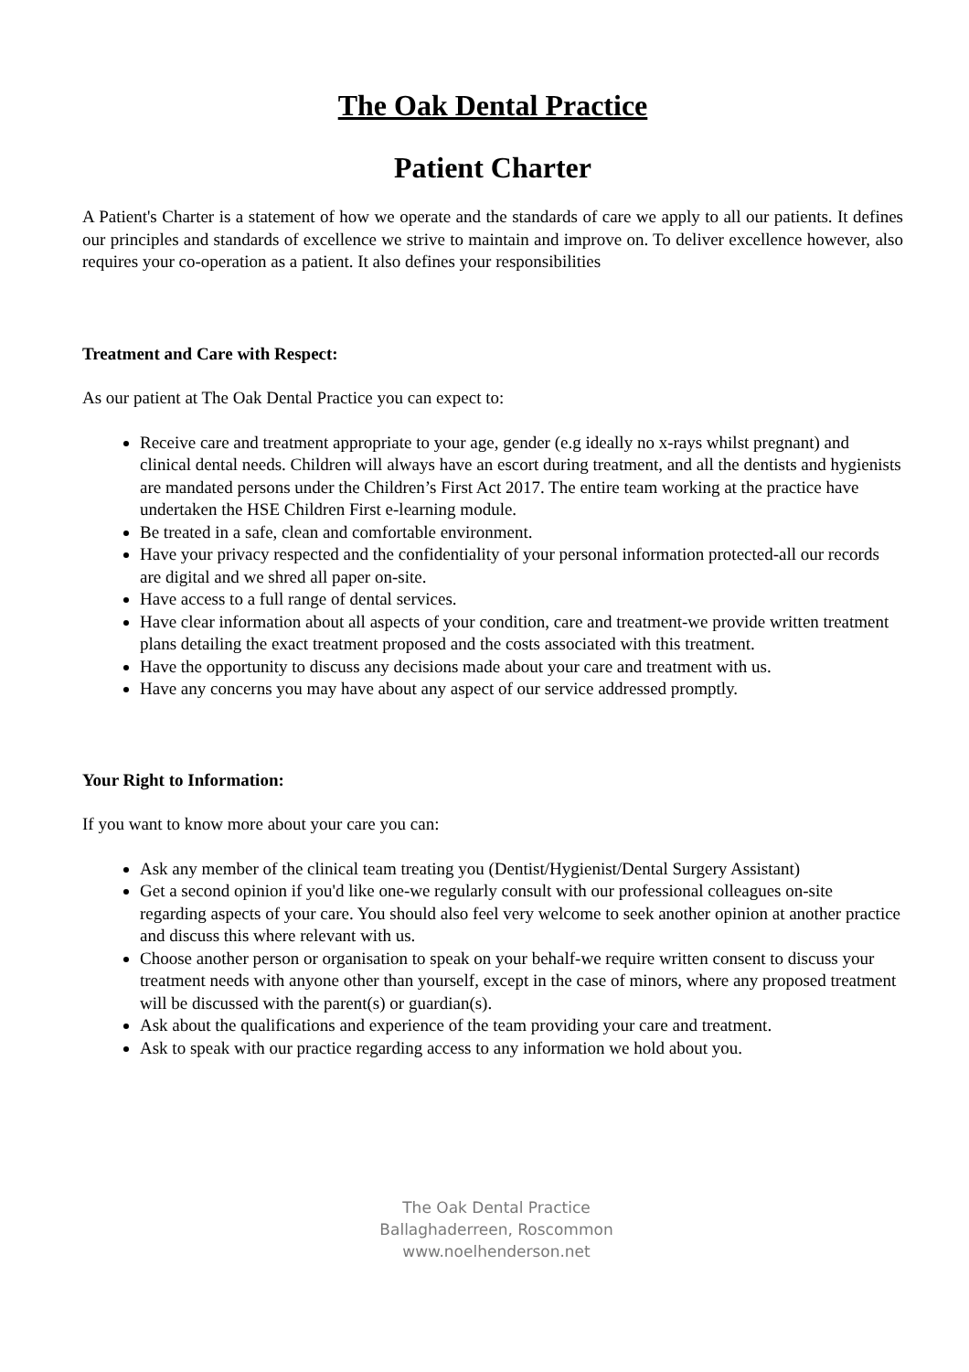The Oak Dental Practice
Patient Charter
A Patient's Charter is a statement of how we operate and the standards of care we apply to all our patients. It defines our principles and standards of excellence we strive to maintain and improve on. To deliver excellence however, also requires your co-operation as a patient. It also defines your responsibilities
Treatment and Care with Respect:
As our patient at The Oak Dental Practice you can expect to:
Receive care and treatment appropriate to your age, gender (e.g ideally no x-rays whilst pregnant) and clinical dental needs. Children will always have an escort during treatment, and all the dentists and hygienists are mandated persons under the Children’s First Act 2017. The entire team working at the practice have undertaken the HSE Children First e-learning module.
Be treated in a safe, clean and comfortable environment.
Have your privacy respected and the confidentiality of your personal information protected-all our records are digital and we shred all paper on-site.
Have access to a full range of dental services.
Have clear information about all aspects of your condition, care and treatment-we provide written treatment plans detailing the exact treatment proposed and the costs associated with this treatment.
Have the opportunity to discuss any decisions made about your care and treatment with us.
Have any concerns you may have about any aspect of our service addressed promptly.
Your Right to Information:
If you want to know more about your care you can:
Ask any member of the clinical team treating you (Dentist/Hygienist/Dental Surgery Assistant)
Get a second opinion if you'd like one-we regularly consult with our professional colleagues on-site regarding aspects of your care. You should also feel very welcome to seek another opinion at another practice and discuss this where relevant with us.
Choose another person or organisation to speak on your behalf-we require written consent to discuss your treatment needs with anyone other than yourself, except in the case of minors, where any proposed treatment will be discussed with the parent(s) or guardian(s).
Ask about the qualifications and experience of the team providing your care and treatment.
Ask to speak with our practice regarding access to any information we hold about you.
The Oak Dental Practice
Ballaghaderreen, Roscommon
www.noelhenderson.net